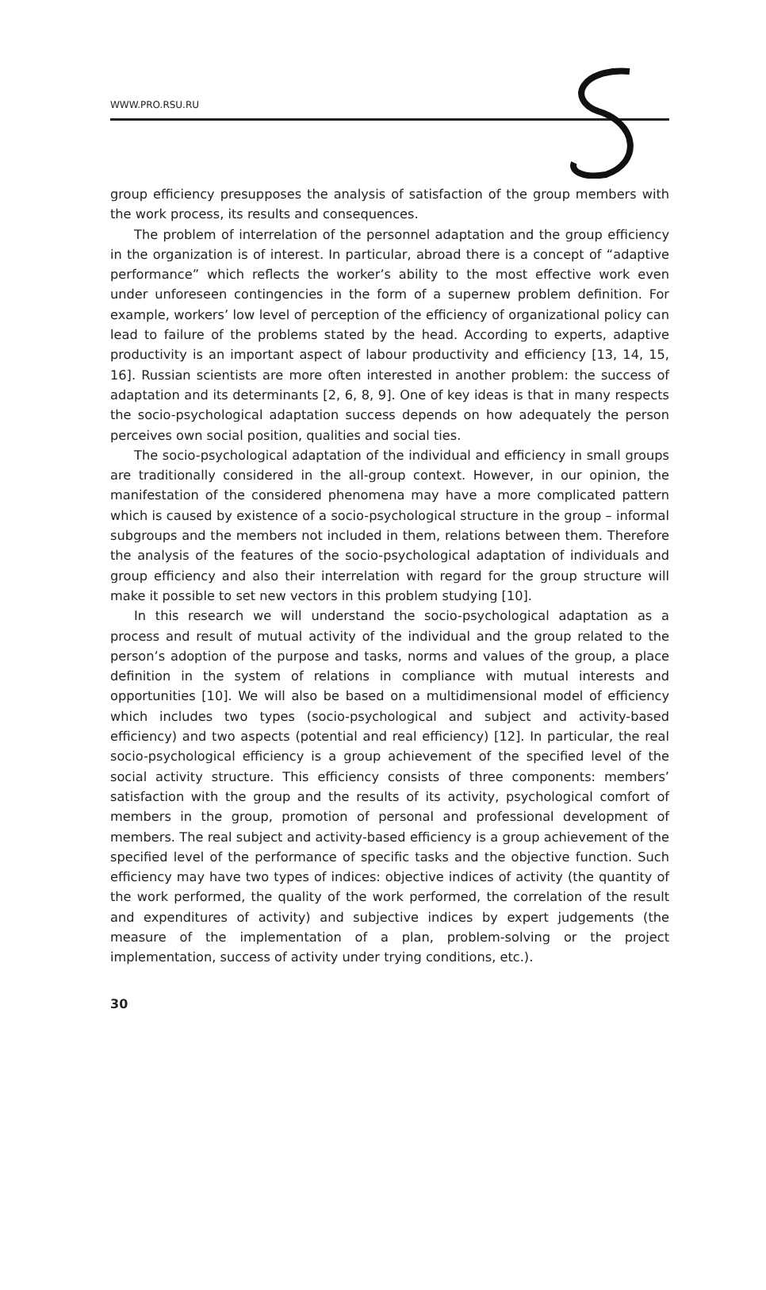WWW.PRO.RSU.RU
group efficiency presupposes the analysis of satisfaction of the group members with the work process, its results and consequences.
The problem of interrelation of the personnel adaptation and the group efficiency in the organization is of interest. In particular, abroad there is a concept of “adaptive performance” which reflects the worker’s ability to the most effective work even under unforeseen contingencies in the form of a supernew problem definition. For example, workers’ low level of perception of the efficiency of organizational policy can lead to failure of the problems stated by the head. According to experts, adaptive productivity is an important aspect of labour productivity and efficiency [13, 14, 15, 16]. Russian scientists are more often interested in another problem: the success of adaptation and its determinants [2, 6, 8, 9]. One of key ideas is that in many respects the socio-psychological adaptation success depends on how adequately the person perceives own social position, qualities and social ties.
The socio-psychological adaptation of the individual and efficiency in small groups are traditionally considered in the all-group context. However, in our opinion, the manifestation of the considered phenomena may have a more complicated pattern which is caused by existence of a socio-psychological structure in the group – informal subgroups and the members not included in them, relations between them. Therefore the analysis of the features of the socio-psychological adaptation of individuals and group efficiency and also their interrelation with regard for the group structure will make it possible to set new vectors in this problem studying [10].
In this research we will understand the socio-psychological adaptation as a process and result of mutual activity of the individual and the group related to the person’s adoption of the purpose and tasks, norms and values of the group, a place definition in the system of relations in compliance with mutual interests and opportunities [10]. We will also be based on a multidimensional model of efficiency which includes two types (socio-psychological and subject and activity-based efficiency) and two aspects (potential and real efficiency) [12]. In particular, the real socio-psychological efficiency is a group achievement of the specified level of the social activity structure. This efficiency consists of three components: members’ satisfaction with the group and the results of its activity, psychological comfort of members in the group, promotion of personal and professional development of members. The real subject and activity-based efficiency is a group achievement of the specified level of the performance of specific tasks and the objective function. Such efficiency may have two types of indices: objective indices of activity (the quantity of the work performed, the quality of the work performed, the correlation of the result and expenditures of activity) and subjective indices by expert judgements (the measure of the implementation of a plan, problem-solving or the project implementation, success of activity under trying conditions, etc.).
30